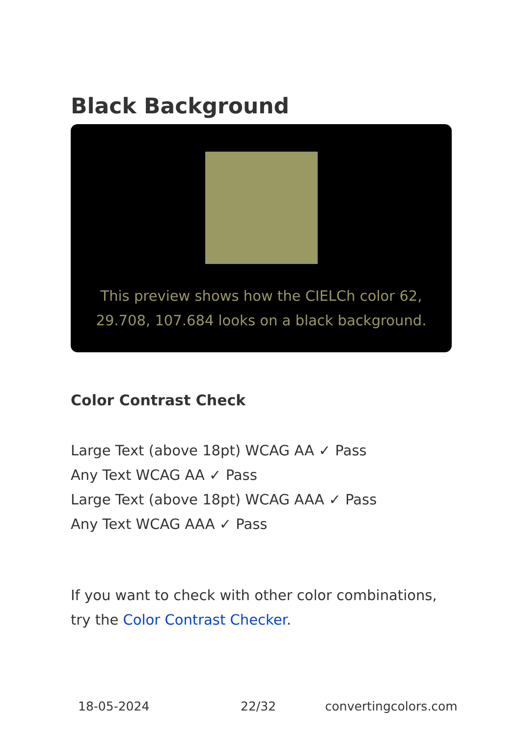Black Background
This preview shows how the CIELCh color 62, 29.708, 107.684 looks on a black background.
Color Contrast Check
Large Text (above 18pt) WCAG AA ✓ Pass
Any Text WCAG AA ✓ Pass
Large Text (above 18pt) WCAG AAA ✓ Pass
Any Text WCAG AAA ✓ Pass
If you want to check with other color combinations, try the Color Contrast Checker.
18-05-2024 22/32 convertingcolors.com